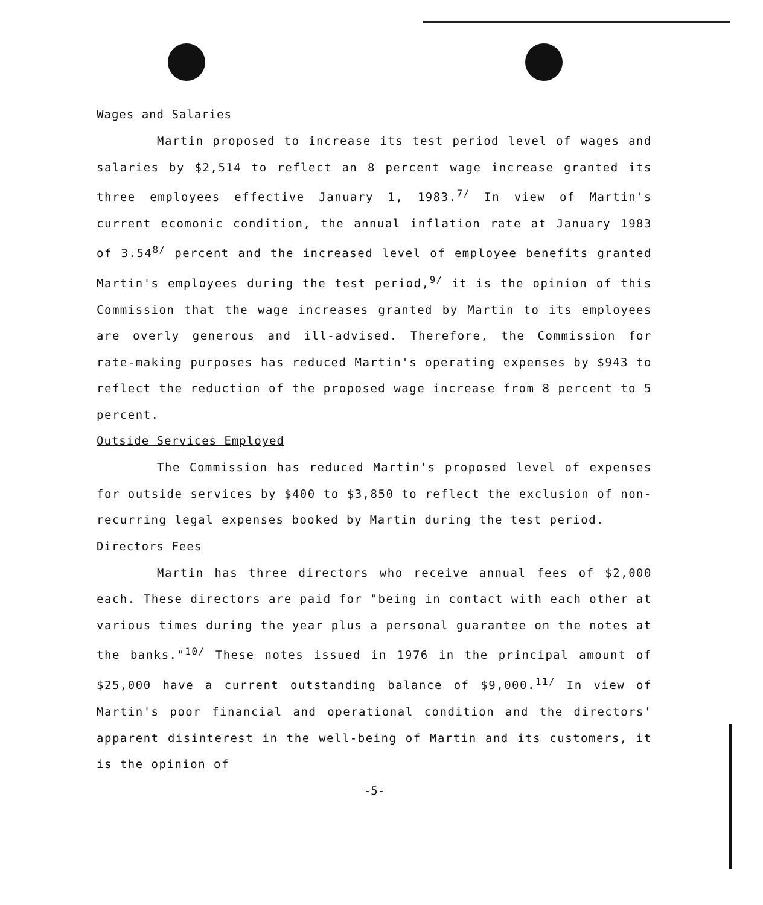Wages and Salaries
Martin proposed to increase its test period level of wages and salaries by $2,514 to reflect an 8 percent wage increase granted its three employees effective January 1, 1983.<sup>7/</sup> In view of Martin's current ecomonic condition, the annual inflation rate at January 1983 of 3.54<sup>8/</sup> percent and the increased level of employee benefits granted Martin's employees during the test period,<sup>9/</sup> it is the opinion of this Commission that the wage increases granted by Martin to its employees are overly generous and ill-advised. Therefore, the Commission for rate-making purposes has reduced Martin's operating expenses by $943 to reflect the reduction of the proposed wage increase from 8 percent to 5 percent.
Outside Services Employed
The Commission has reduced Martin's proposed level of expenses for outside services by $400 to $3,850 to reflect the exclusion of non-recurring legal expenses booked by Martin during the test period.
Directors Fees
Martin has three directors who receive annual fees of $2,000 each. These directors are paid for "being in contact with each other at various times during the year plus a personal guarantee on the notes at the banks."<sup>10/</sup> These notes issued in 1976 in the principal amount of $25,000 have a current outstanding balance of $9,000.<sup>11/</sup> In view of Martin's poor financial and operational condition and the directors' apparent disinterest in the well-being of Martin and its customers, it is the opinion of
-5-